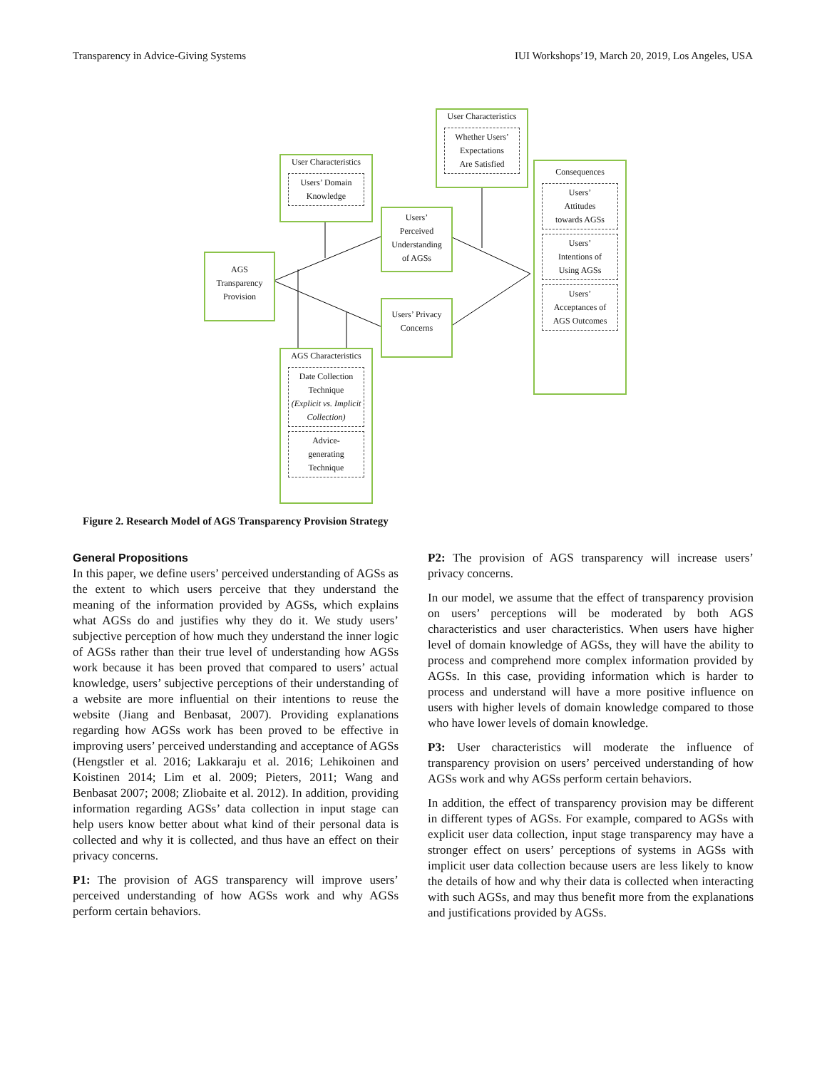Transparency in Advice-Giving Systems IUI Workshops’19, March 20, 2019, Los Angeles, USA
AGS
Transparency
Provision
User Characteristics
Users’ Domain
Knowledge
User Characteristics
Whether Users’
Expectations
Are Satisfied
Users’
Perceived
Understanding
of AGSs
Users’ Privacy
Concerns
Consequences
Users’
Attitudes
towards AGSs
Users’
Intentions of
Using AGSs
Users’
Acceptances of
AGS Outcomes
AGS Characteristics
Date Collection
Technique
(Explicit vs. Implicit Collection)
Advice-
generating
Technique
Figure 2. Research Model of AGS Transparency Provision Strategy
General Propositions
In this paper, we define users’ perceived understanding of AGSs as the extent to which users perceive that they understand the meaning of the information provided by AGSs, which explains what AGSs do and justifies why they do it. We study users’ subjective perception of how much they understand the inner logic of AGSs rather than their true level of understanding how AGSs work because it has been proved that compared to users’ actual knowledge, users’ subjective perceptions of their understanding of a website are more influential on their intentions to reuse the website (Jiang and Benbasat, 2007). Providing explanations regarding how AGSs work has been proved to be effective in improving users’ perceived understanding and acceptance of AGSs (Hengstler et al. 2016; Lakkaraju et al. 2016; Lehikoinen and Koistinen 2014; Lim et al. 2009; Pieters, 2011; Wang and Benbasat 2007; 2008; Zliobaite et al. 2012). In addition, providing information regarding AGSs’ data collection in input stage can help users know better about what kind of their personal data is collected and why it is collected, and thus have an effect on their privacy concerns.
P1: The provision of AGS transparency will improve users’ perceived understanding of how AGSs work and why AGSs perform certain behaviors.
P2: The provision of AGS transparency will increase users’ privacy concerns.
In our model, we assume that the effect of transparency provision on users’ perceptions will be moderated by both AGS characteristics and user characteristics. When users have higher level of domain knowledge of AGSs, they will have the ability to process and comprehend more complex information provided by AGSs. In this case, providing information which is harder to process and understand will have a more positive influence on users with higher levels of domain knowledge compared to those who have lower levels of domain knowledge.
P3: User characteristics will moderate the influence of transparency provision on users’ perceived understanding of how AGSs work and why AGSs perform certain behaviors.
In addition, the effect of transparency provision may be different in different types of AGSs. For example, compared to AGSs with explicit user data collection, input stage transparency may have a stronger effect on users’ perceptions of systems in AGSs with implicit user data collection because users are less likely to know the details of how and why their data is collected when interacting with such AGSs, and may thus benefit more from the explanations and justifications provided by AGSs.